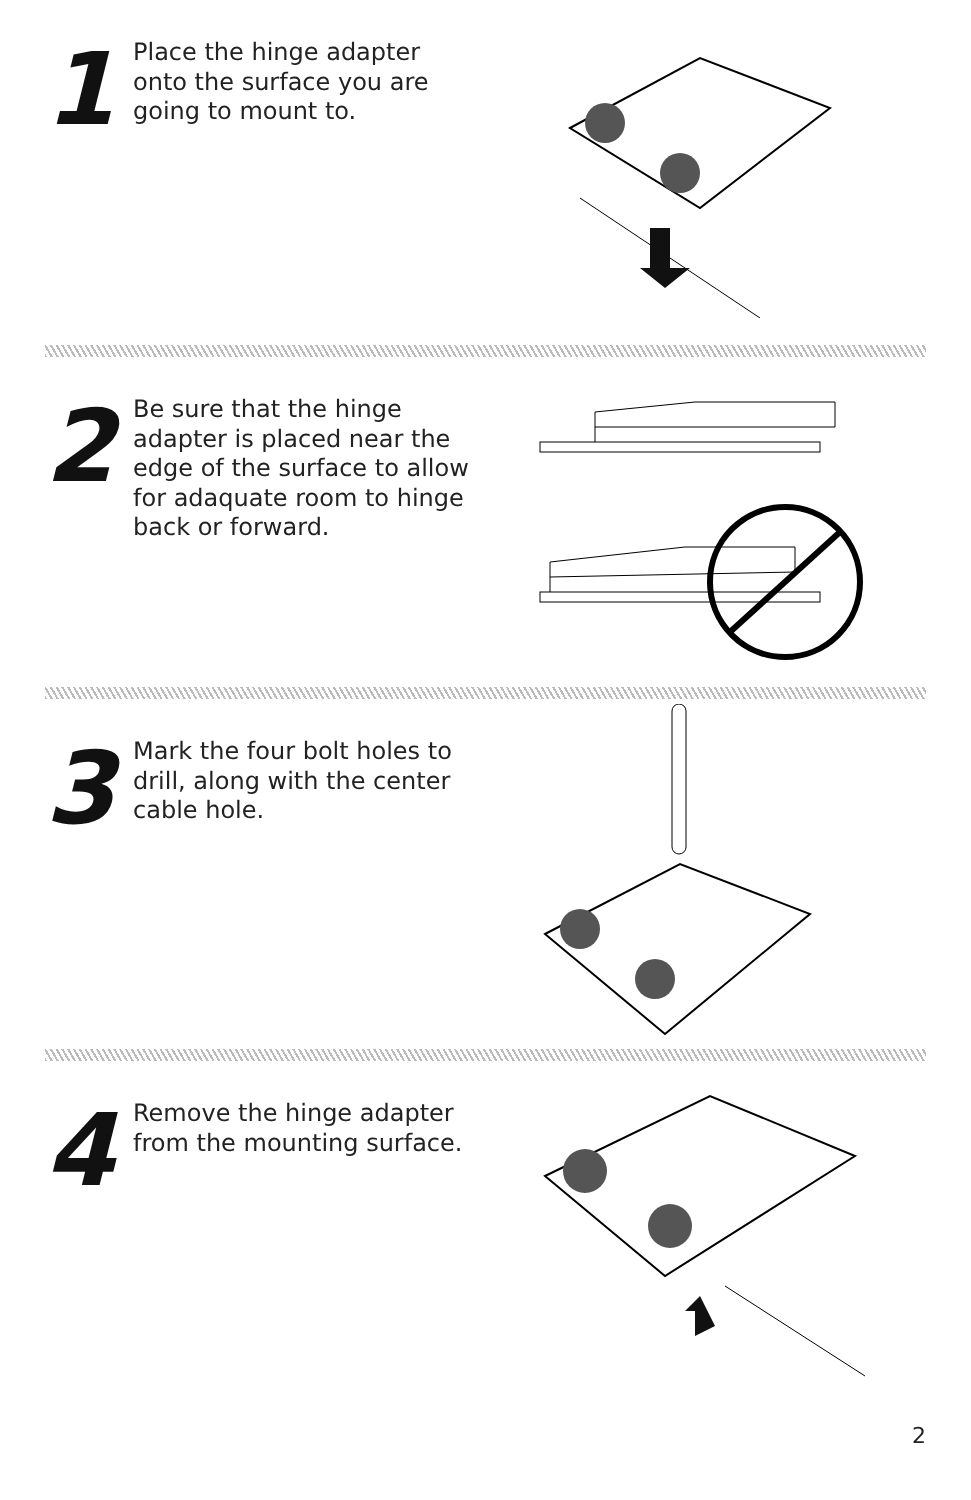1
Place the hinge adapter onto the surface you are going to mount to.
2
Be sure that the hinge adapter is placed near the edge of the surface to allow for adaquate room to hinge back or forward.
3
Mark the four bolt holes to drill, along with the center cable hole.
4
Remove the hinge adapter from the mounting surface.
2